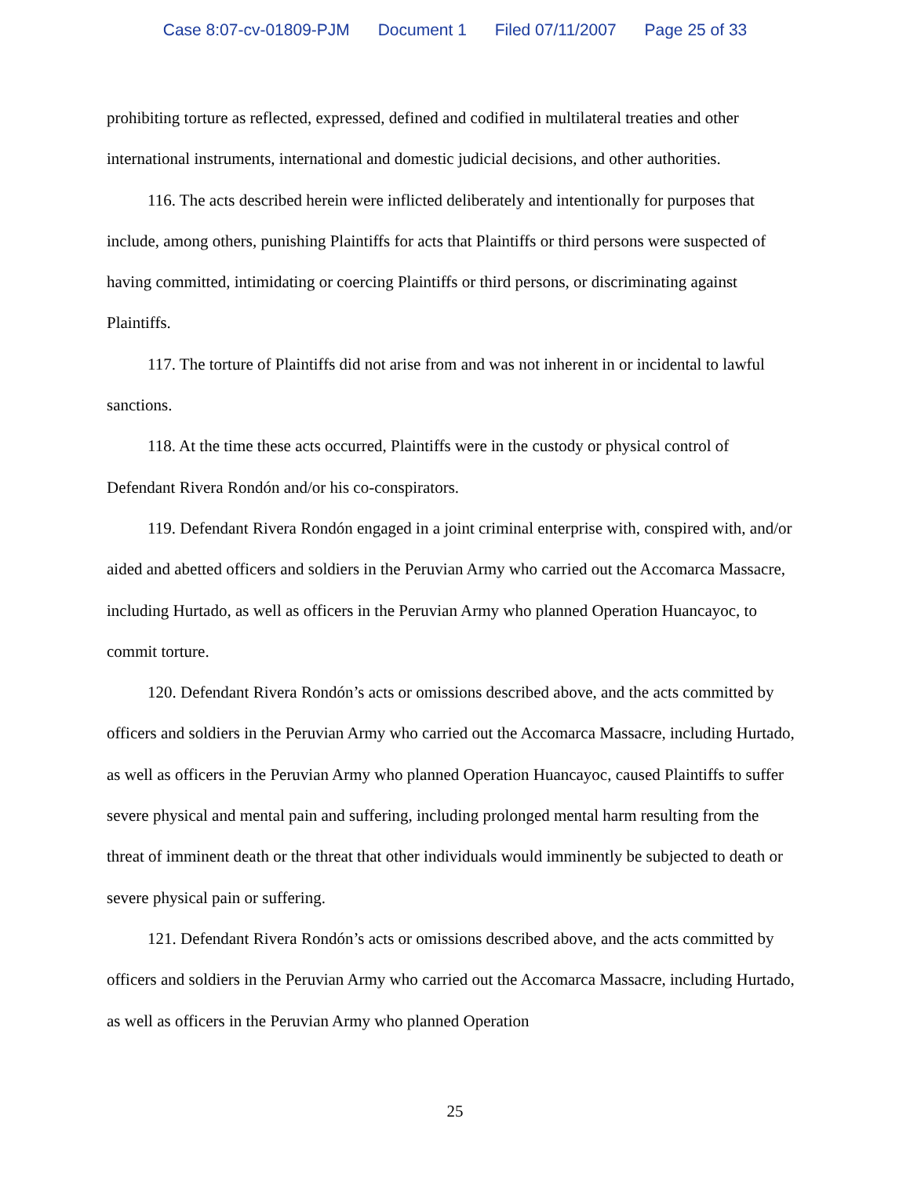Case 8:07-cv-01809-PJM Document 1 Filed 07/11/2007 Page 25 of 33
prohibiting torture as reflected, expressed, defined and codified in multilateral treaties and other international instruments, international and domestic judicial decisions, and other authorities.
116. The acts described herein were inflicted deliberately and intentionally for purposes that include, among others, punishing Plaintiffs for acts that Plaintiffs or third persons were suspected of having committed, intimidating or coercing Plaintiffs or third persons, or discriminating against Plaintiffs.
117. The torture of Plaintiffs did not arise from and was not inherent in or incidental to lawful sanctions.
118. At the time these acts occurred, Plaintiffs were in the custody or physical control of Defendant Rivera Rondón and/or his co-conspirators.
119. Defendant Rivera Rondón engaged in a joint criminal enterprise with, conspired with, and/or aided and abetted officers and soldiers in the Peruvian Army who carried out the Accomarca Massacre, including Hurtado, as well as officers in the Peruvian Army who planned Operation Huancayoc, to commit torture.
120. Defendant Rivera Rondón’s acts or omissions described above, and the acts committed by officers and soldiers in the Peruvian Army who carried out the Accomarca Massacre, including Hurtado, as well as officers in the Peruvian Army who planned Operation Huancayoc, caused Plaintiffs to suffer severe physical and mental pain and suffering, including prolonged mental harm resulting from the threat of imminent death or the threat that other individuals would imminently be subjected to death or severe physical pain or suffering.
121. Defendant Rivera Rondón’s acts or omissions described above, and the acts committed by officers and soldiers in the Peruvian Army who carried out the Accomarca Massacre, including Hurtado, as well as officers in the Peruvian Army who planned Operation
25